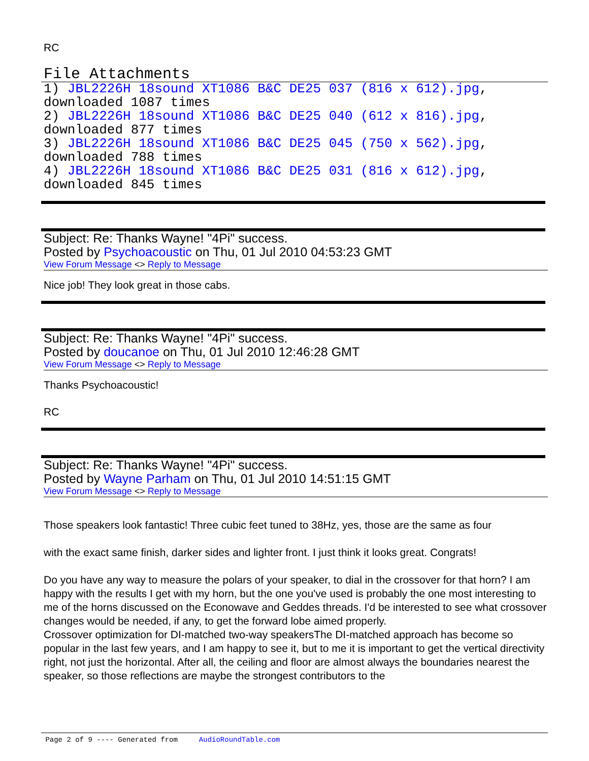RC
File Attachments
1) JBL2226H 18sound XT1086 B&C DE25 037 (816 x 612).jpg,
downloaded 1087 times
2) JBL2226H 18sound XT1086 B&C DE25 040 (612 x 816).jpg,
downloaded 877 times
3) JBL2226H 18sound XT1086 B&C DE25 045 (750 x 562).jpg,
downloaded 788 times
4) JBL2226H 18sound XT1086 B&C DE25 031 (816 x 612).jpg,
downloaded 845 times
Subject: Re: Thanks Wayne! "4Pi" success.
Posted by Psychoacoustic on Thu, 01 Jul 2010 04:53:23 GMT
View Forum Message <> Reply to Message
Nice job! They look great in those cabs.
Subject: Re: Thanks Wayne! "4Pi" success.
Posted by doucanoe on Thu, 01 Jul 2010 12:46:28 GMT
View Forum Message <> Reply to Message
Thanks Psychoacoustic!
RC
Subject: Re: Thanks Wayne! "4Pi" success.
Posted by Wayne Parham on Thu, 01 Jul 2010 14:51:15 GMT
View Forum Message <> Reply to Message
Those speakers look fantastic! Three cubic feet tuned to 38Hz, yes, those are the same as four
with the exact same finish, darker sides and lighter front. I just think it looks great. Congrats!
Do you have any way to measure the polars of your speaker, to dial in the crossover for that horn? I am happy with the results I get with my horn, but the one you've used is probably the one most interesting to me of the horns discussed on the Econowave and Geddes threads. I'd be interested to see what crossover changes would be needed, if any, to get the forward lobe aimed properly.
Crossover optimization for DI-matched two-way speakersThe DI-matched approach has become so popular in the last few years, and I am happy to see it, but to me it is important to get the vertical directivity right, not just the horizontal. After all, the ceiling and floor are almost always the boundaries nearest the speaker, so those reflections are maybe the strongest contributors to the
Page 2 of 9 ---- Generated from AudioRoundTable.com